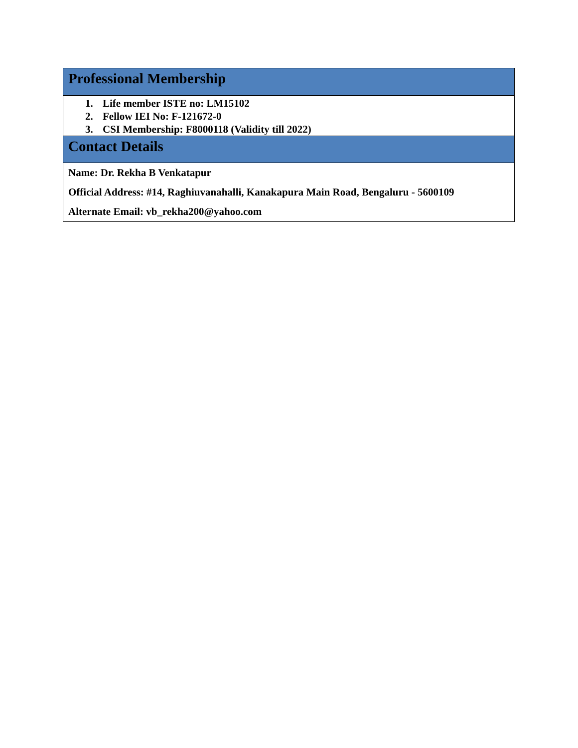Professional Membership
1. Life member ISTE no: LM15102
2. Fellow IEI No: F-121672-0
3. CSI Membership: F8000118 (Validity till 2022)
Contact Details
Name: Dr. Rekha B Venkatapur
Official Address: #14, Raghiuvanahalli, Kanakapura Main Road, Bengaluru - 5600109
Alternate Email: vb_rekha200@yahoo.com